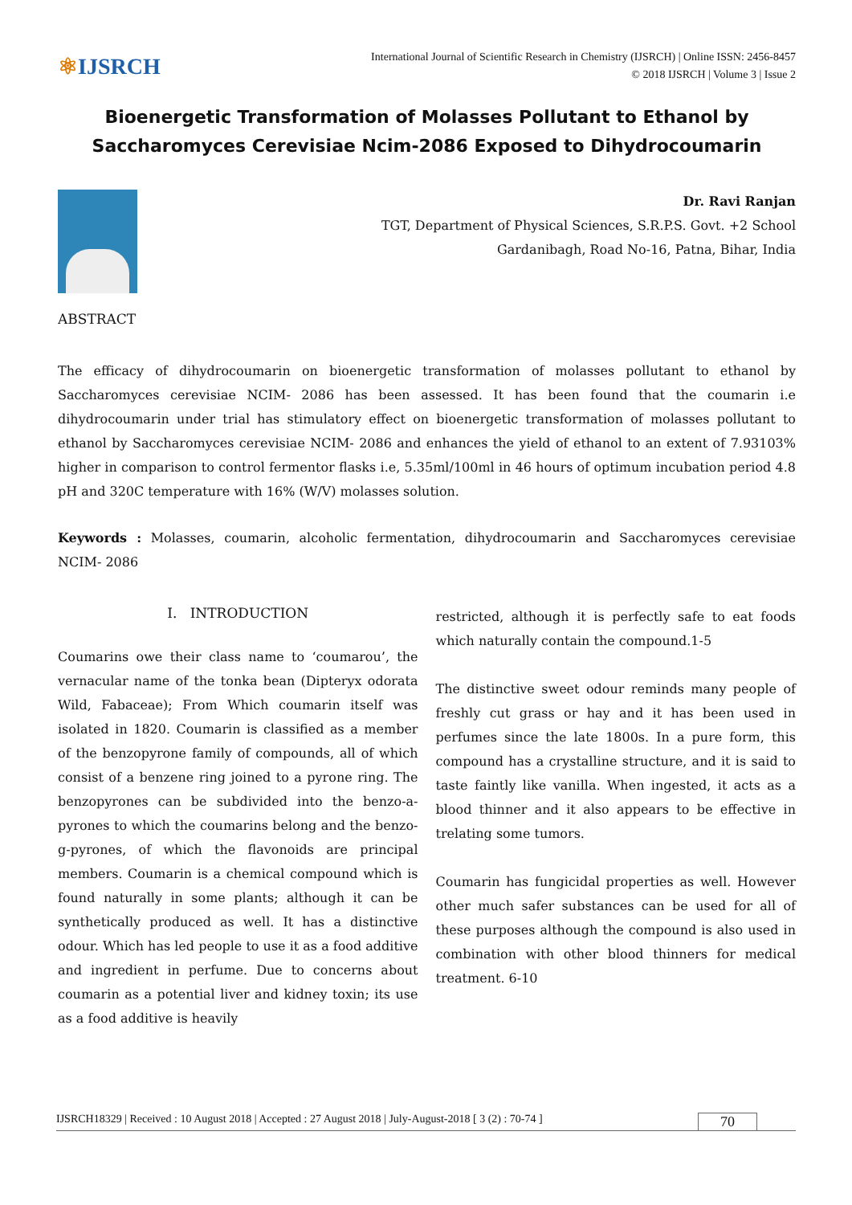⚛IJSRCH
International Journal of Scientific Research in Chemistry (IJSRCH) | Online ISSN: 2456-8457
© 2018 IJSRCH | Volume 3 | Issue 2
Bioenergetic Transformation of Molasses Pollutant to Ethanol by Saccharomyces Cerevisiae Ncim-2086 Exposed to Dihydrocoumarin
Dr. Ravi Ranjan
TGT, Department of Physical Sciences, S.R.P.S. Govt. +2 School
Gardanibagh, Road No-16, Patna, Bihar, India
ABSTRACT
The efficacy of dihydrocoumarin on bioenergetic transformation of molasses pollutant to ethanol by Saccharomyces cerevisiae NCIM- 2086 has been assessed. It has been found that the coumarin i.e dihydrocoumarin under trial has stimulatory effect on bioenergetic transformation of molasses pollutant to ethanol by Saccharomyces cerevisiae NCIM- 2086 and enhances the yield of ethanol to an extent of 7.93103% higher in comparison to control fermentor flasks i.e, 5.35ml/100ml in 46 hours of optimum incubation period 4.8 pH and 320C temperature with 16% (W/V) molasses solution.
Keywords : Molasses, coumarin, alcoholic fermentation, dihydrocoumarin and Saccharomyces cerevisiae NCIM- 2086
I. INTRODUCTION
Coumarins owe their class name to ‘coumarou’, the vernacular name of the tonka bean (Dipteryx odorata Wild, Fabaceae); From Which coumarin itself was isolated in 1820. Coumarin is classified as a member of the benzopyrone family of compounds, all of which consist of a benzene ring joined to a pyrone ring. The benzopyrones can be subdivided into the benzo-a-pyrones to which the coumarins belong and the benzo-g-pyrones, of which the flavonoids are principal members. Coumarin is a chemical compound which is found naturally in some plants; although it can be synthetically produced as well. It has a distinctive odour. Which has led people to use it as a food additive and ingredient in perfume. Due to concerns about coumarin as a potential liver and kidney toxin; its use as a food additive is heavily
restricted, although it is perfectly safe to eat foods which naturally contain the compound.1-5
The distinctive sweet odour reminds many people of freshly cut grass or hay and it has been used in perfumes since the late 1800s. In a pure form, this compound has a crystalline structure, and it is said to taste faintly like vanilla. When ingested, it acts as a blood thinner and it also appears to be effective in trelating some tumors.
Coumarin has fungicidal properties as well. However other much safer substances can be used for all of these purposes although the compound is also used in combination with other blood thinners for medical treatment. 6-10
IJSRCH18329 | Received : 10 August 2018 | Accepted : 27 August 2018 | July-August-2018 [ 3 (2) : 70-74 ] 70